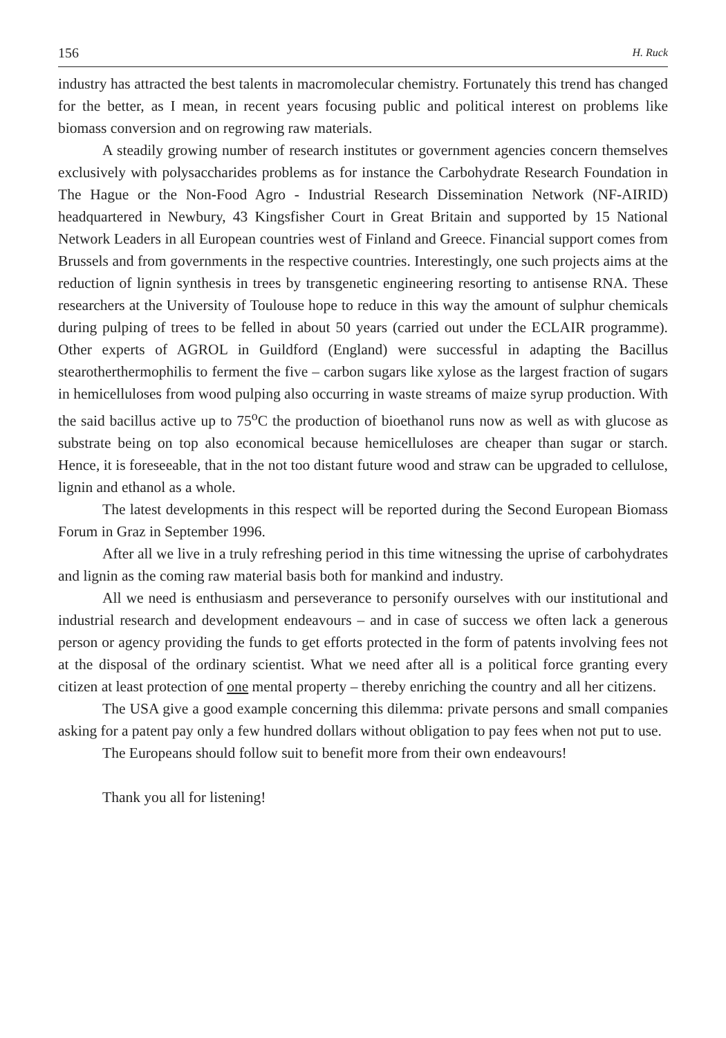156 H. Ruck
industry has attracted the best talents in macromolecular chemistry. Fortunately this trend has changed for the better, as I mean, in recent years focusing public and political interest on problems like biomass conversion and on regrowing raw materials.
A steadily growing number of research institutes or government agencies concern themselves exclusively with polysaccharides problems as for instance the Carbohydrate Research Foundation in The Hague or the Non-Food Agro - Industrial Research Dissemination Network (NF-AIRID) headquartered in Newbury, 43 Kingsfisher Court in Great Britain and supported by 15 National Network Leaders in all European countries west of Finland and Greece. Financial support comes from Brussels and from governments in the respective countries. Interestingly, one such projects aims at the reduction of lignin synthesis in trees by transgenetic engineering resorting to antisense RNA. These researchers at the University of Toulouse hope to reduce in this way the amount of sulphur chemicals during pulping of trees to be felled in about 50 years (carried out under the ECLAIR programme). Other experts of AGROL in Guildford (England) were successful in adapting the Bacillus stearotherthermophilis to ferment the five – carbon sugars like xylose as the largest fraction of sugars in hemicelluloses from wood pulping also occurring in waste streams of maize syrup production. With the said bacillus active up to 75<sup>o</sup>C the production of bioethanol runs now as well as with glucose as substrate being on top also economical because hemicelluloses are cheaper than sugar or starch. Hence, it is foreseeable, that in the not too distant future wood and straw can be upgraded to cellulose, lignin and ethanol as a whole.
The latest developments in this respect will be reported during the Second European Biomass Forum in Graz in September 1996.
After all we live in a truly refreshing period in this time witnessing the uprise of carbohydrates and lignin as the coming raw material basis both for mankind and industry.
All we need is enthusiasm and perseverance to personify ourselves with our institutional and industrial research and development endeavours – and in case of success we often lack a generous person or agency providing the funds to get efforts protected in the form of patents involving fees not at the disposal of the ordinary scientist. What we need after all is a political force granting every citizen at least protection of one mental property – thereby enriching the country and all her citizens.
The USA give a good example concerning this dilemma: private persons and small companies asking for a patent pay only a few hundred dollars without obligation to pay fees when not put to use.
The Europeans should follow suit to benefit more from their own endeavours!
Thank you all for listening!